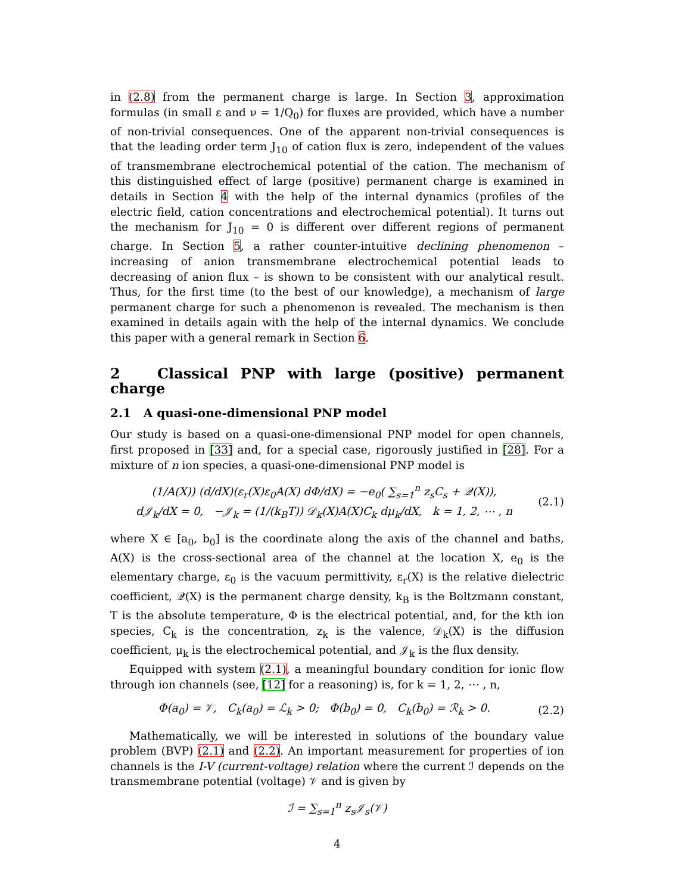in (2.8) from the permanent charge is large. In Section 3, approximation formulas (in small ε and ν = 1/Q<sub>0</sub>) for fluxes are provided, which have a number of non-trivial consequences. One of the apparent non-trivial consequences is that the leading order term J<sub>10</sub> of cation flux is zero, independent of the values of transmembrane electrochemical potential of the cation. The mechanism of this distinguished effect of large (positive) permanent charge is examined in details in Section 4 with the help of the internal dynamics (profiles of the electric field, cation concentrations and electrochemical potential). It turns out the mechanism for J<sub>10</sub> = 0 is different over different regions of permanent charge. In Section 5, a rather counter-intuitive declining phenomenon – increasing of anion transmembrane electrochemical potential leads to decreasing of anion flux – is shown to be consistent with our analytical result. Thus, for the first time (to the best of our knowledge), a mechanism of large permanent charge for such a phenomenon is revealed. The mechanism is then examined in details again with the help of the internal dynamics. We conclude this paper with a general remark in Section 6.
2 Classical PNP with large (positive) permanent charge
2.1 A quasi-one-dimensional PNP model
Our study is based on a quasi-one-dimensional PNP model for open channels, first proposed in [33] and, for a special case, rigorously justified in [28]. For a mixture of n ion species, a quasi-one-dimensional PNP model is
(1/A(X)) (d/dX)(ε<sub>r</sub>(X)ε<sub>0</sub>A(X) dΦ/dX) = −e<sub>0</sub>( ∑<sub>s=1</sub><sup>n</sup> z<sub>s</sub>C<sub>s</sub> + 𝒬(X)),
d𝒥<sub>k</sub>/dX = 0, −𝒥<sub>k</sub> = (1/(k<sub>B</sub>T)) 𝒟<sub>k</sub>(X)A(X)C<sub>k</sub> dμ<sub>k</sub>/dX, k = 1, 2, ⋯ , n
(2.1)
where X ∈ [a<sub>0</sub>, b<sub>0</sub>] is the coordinate along the axis of the channel and baths, A(X) is the cross-sectional area of the channel at the location X, e<sub>0</sub> is the elementary charge, ε<sub>0</sub> is the vacuum permittivity, ε<sub>r</sub>(X) is the relative dielectric coefficient, 𝒬(X) is the permanent charge density, k<sub>B</sub> is the Boltzmann constant, T is the absolute temperature, Φ is the electrical potential, and, for the kth ion species, C<sub>k</sub> is the concentration, z<sub>k</sub> is the valence, 𝒟<sub>k</sub>(X) is the diffusion coefficient, μ<sub>k</sub> is the electrochemical potential, and 𝒥<sub>k</sub> is the flux density.
Equipped with system (2.1), a meaningful boundary condition for ionic flow through ion channels (see, [12] for a reasoning) is, for k = 1, 2, ⋯ , n,
Φ(a<sub>0</sub>) = 𝒱, C<sub>k</sub>(a<sub>0</sub>) = ℒ<sub>k</sub> > 0; Φ(b<sub>0</sub>) = 0, C<sub>k</sub>(b<sub>0</sub>) = ℛ<sub>k</sub> > 0.
(2.2)
Mathematically, we will be interested in solutions of the boundary value problem (BVP) (2.1) and (2.2). An important measurement for properties of ion channels is the I-V (current-voltage) relation where the current ℐ depends on the transmembrane potential (voltage) 𝒱 and is given by
ℐ = ∑<sub>s=1</sub><sup>n</sup> z<sub>s</sub>𝒥<sub>s</sub>(𝒱)
4